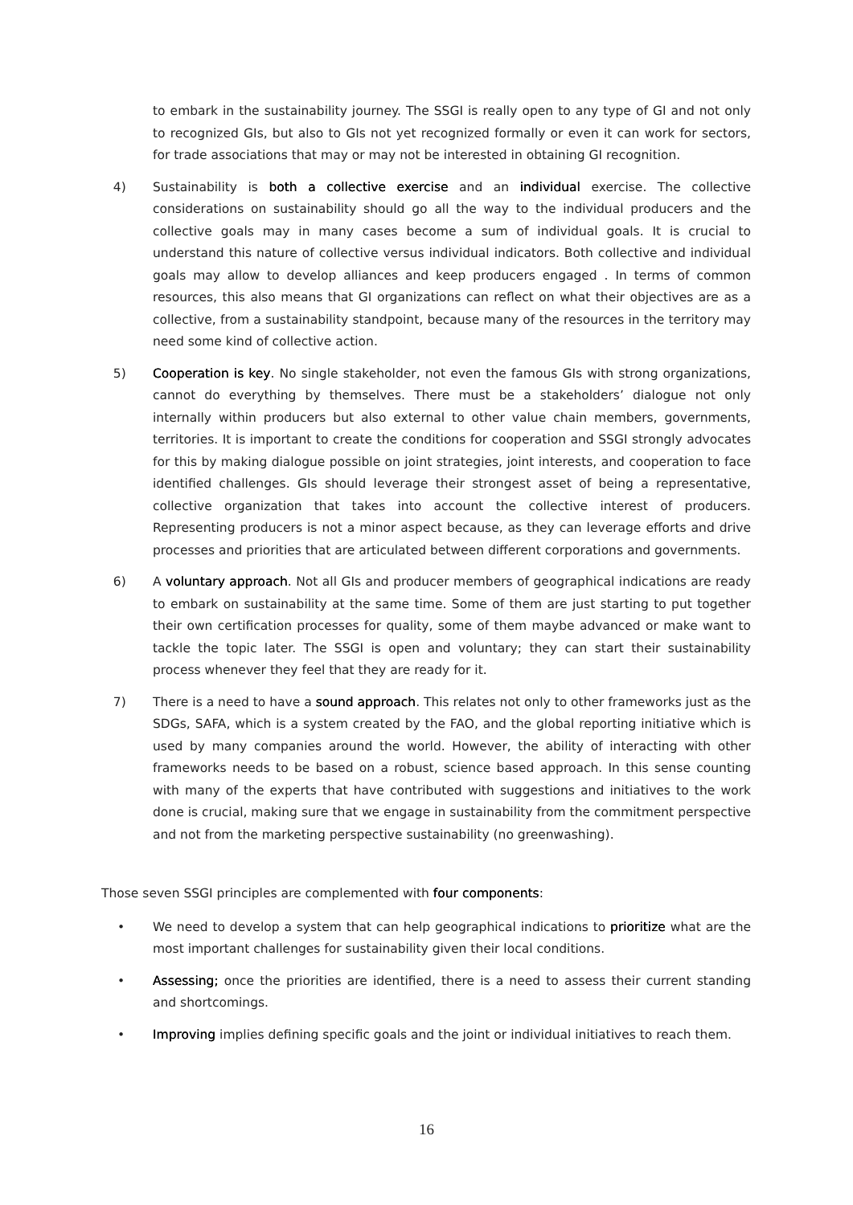to embark in the sustainability journey. The SSGI is really open to any type of GI and not only to recognized GIs, but also to GIs not yet recognized formally or even it can work for sectors, for trade associations that may or may not be interested in obtaining GI recognition.
4) Sustainability is both a collective exercise and an individual exercise. The collective considerations on sustainability should go all the way to the individual producers and the collective goals may in many cases become a sum of individual goals. It is crucial to understand this nature of collective versus individual indicators. Both collective and individual goals may allow to develop alliances and keep producers engaged . In terms of common resources, this also means that GI organizations can reflect on what their objectives are as a collective, from a sustainability standpoint, because many of the resources in the territory may need some kind of collective action.
5) Cooperation is key. No single stakeholder, not even the famous GIs with strong organizations, cannot do everything by themselves. There must be a stakeholders’ dialogue not only internally within producers but also external to other value chain members, governments, territories. It is important to create the conditions for cooperation and SSGI strongly advocates for this by making dialogue possible on joint strategies, joint interests, and cooperation to face identified challenges. GIs should leverage their strongest asset of being a representative, collective organization that takes into account the collective interest of producers. Representing producers is not a minor aspect because, as they can leverage efforts and drive processes and priorities that are articulated between different corporations and governments.
6) A voluntary approach. Not all GIs and producer members of geographical indications are ready to embark on sustainability at the same time. Some of them are just starting to put together their own certification processes for quality, some of them maybe advanced or make want to tackle the topic later. The SSGI is open and voluntary; they can start their sustainability process whenever they feel that they are ready for it.
7) There is a need to have a sound approach. This relates not only to other frameworks just as the SDGs, SAFA, which is a system created by the FAO, and the global reporting initiative which is used by many companies around the world. However, the ability of interacting with other frameworks needs to be based on a robust, science based approach. In this sense counting with many of the experts that have contributed with suggestions and initiatives to the work done is crucial, making sure that we engage in sustainability from the commitment perspective and not from the marketing perspective sustainability (no greenwashing).
Those seven SSGI principles are complemented with four components:
• We need to develop a system that can help geographical indications to prioritize what are the most important challenges for sustainability given their local conditions.
• Assessing; once the priorities are identified, there is a need to assess their current standing and shortcomings.
• Improving implies defining specific goals and the joint or individual initiatives to reach them.
16